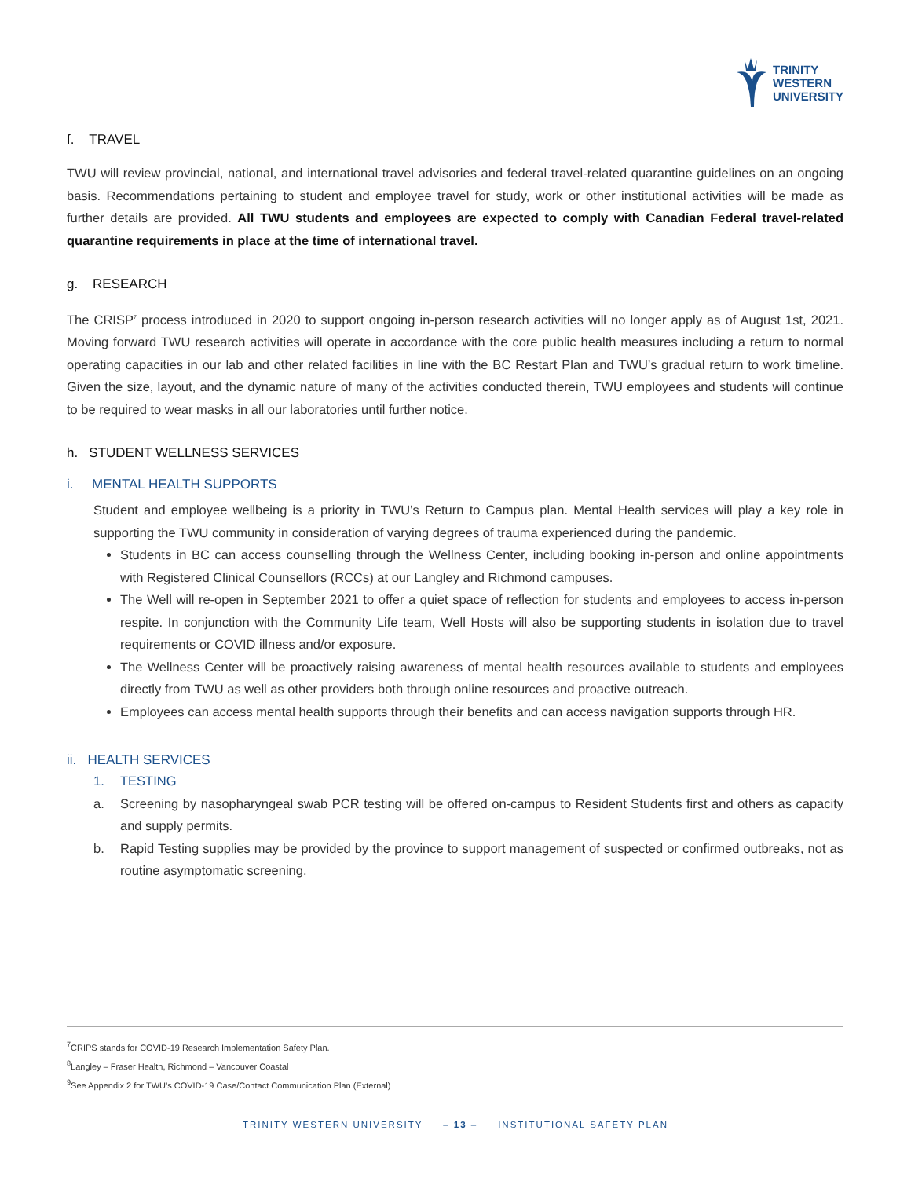TRINITY
WESTERN
UNIVERSITY
f. TRAVEL
TWU will review provincial, national, and international travel advisories and federal travel-related quarantine guidelines on an ongoing basis. Recommendations pertaining to student and employee travel for study, work or other institutional activities will be made as further details are provided. All TWU students and employees are expected to comply with Canadian Federal travel-related quarantine requirements in place at the time of international travel.
g. RESEARCH
The CRISP<sup>7</sup> process introduced in 2020 to support ongoing in-person research activities will no longer apply as of August 1st, 2021. Moving forward TWU research activities will operate in accordance with the core public health measures including a return to normal operating capacities in our lab and other related facilities in line with the BC Restart Plan and TWU’s gradual return to work timeline. Given the size, layout, and the dynamic nature of many of the activities conducted therein, TWU employees and students will continue to be required to wear masks in all our laboratories until further notice.
h. STUDENT WELLNESS SERVICES
i. MENTAL HEALTH SUPPORTS
Student and employee wellbeing is a priority in TWU’s Return to Campus plan. Mental Health services will play a key role in supporting the TWU community in consideration of varying degrees of trauma experienced during the pandemic.
Students in BC can access counselling through the Wellness Center, including booking in-person and online appointments with Registered Clinical Counsellors (RCCs) at our Langley and Richmond campuses.
The Well will re-open in September 2021 to offer a quiet space of reflection for students and employees to access in-person respite. In conjunction with the Community Life team, Well Hosts will also be supporting students in isolation due to travel requirements or COVID illness and/or exposure.
The Wellness Center will be proactively raising awareness of mental health resources available to students and employees directly from TWU as well as other providers both through online resources and proactive outreach.
Employees can access mental health supports through their benefits and can access navigation supports through HR.
ii. HEALTH SERVICES
1. TESTING
a. Screening by nasopharyngeal swab PCR testing will be offered on-campus to Resident Students first and others as capacity and supply permits.
b. Rapid Testing supplies may be provided by the province to support management of suspected or confirmed outbreaks, not as routine asymptomatic screening.
<sup>7</sup>CRIPS stands for COVID-19 Research Implementation Safety Plan.
<sup>8</sup> Langley – Fraser Health, Richmond – Vancouver Coastal
<sup>9</sup> See Appendix 2 for TWU’s COVID-19 Case/Contact Communication Plan (External)
TRINITY WESTERN UNIVERSITY – 13 – INSTITUTIONAL SAFETY PLAN